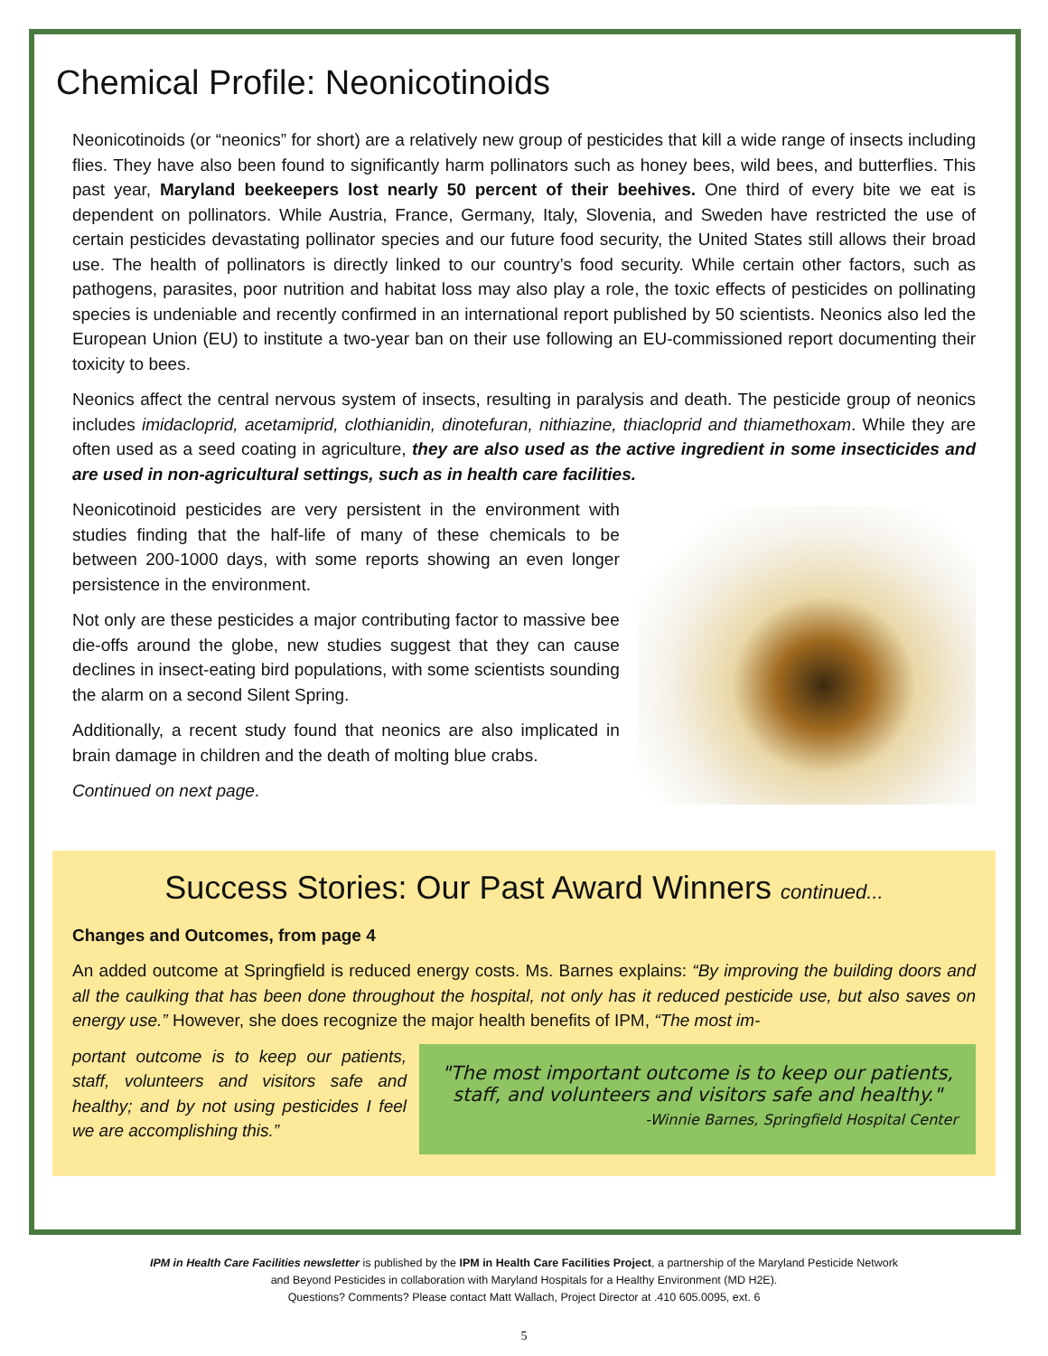Chemical Profile: Neonicotinoids
Neonicotinoids (or “neonics” for short) are a relatively new group of pesticides that kill a wide range of insects including flies. They have also been found to significantly harm pollinators such as honey bees, wild bees, and butterflies. This past year, Maryland beekeepers lost nearly 50 percent of their beehives. One third of every bite we eat is dependent on pollinators. While Austria, France, Germany, Italy, Slovenia, and Sweden have restricted the use of certain pesticides devastating pollinator species and our future food security, the United States still allows their broad use. The health of pollinators is directly linked to our country’s food security. While certain other factors, such as pathogens, parasites, poor nutrition and habitat loss may also play a role, the toxic effects of pesticides on pollinating species is undeniable and recently confirmed in an international report published by 50 scientists. Neonics also led the European Union (EU) to institute a two-year ban on their use following an EU-commissioned report documenting their toxicity to bees.
Neonics affect the central nervous system of insects, resulting in paralysis and death. The pesticide group of neonics includes imidacloprid, acetamiprid, clothianidin, dinotefuran, nithiazine, thiacloprid and thiamethoxam. While they are often used as a seed coating in agriculture, they are also used as the active ingredient in some insecticides and are used in non-agricultural settings, such as in health care facilities.
Neonicotinoid pesticides are very persistent in the environment with studies finding that the half-life of many of these chemicals to be between 200-1000 days, with some reports showing an even longer persistence in the environment.
Not only are these pesticides a major contributing factor to massive bee die-offs around the globe, new studies suggest that they can cause declines in insect-eating bird populations, with some scientists sounding the alarm on a second Silent Spring.
Additionally, a recent study found that neonics are also implicated in brain damage in children and the death of molting blue crabs.
Continued on next page.
Success Stories: Our Past Award Winners continued...
Changes and Outcomes, from page 4
An added outcome at Springfield is reduced energy costs. Ms. Barnes explains: “By improving the building doors and all the caulking that has been done throughout the hospital, not only has it reduced pesticide use, but also saves on energy use.” However, she does recognize the major health benefits of IPM, “The most im-
portant outcome is to keep our patients, staff, volunteers and visitors safe and healthy; and by not using pesticides I feel we are accomplishing this.”
"The most important outcome is to keep our patients, staff, and volunteers and visitors safe and healthy."
-Winnie Barnes, Springfield Hospital Center
IPM in Health Care Facilities newsletter is published by the IPM in Health Care Facilities Project, a partnership of the Maryland Pesticide Network
and Beyond Pesticides in collaboration with Maryland Hospitals for a Healthy Environment (MD H2E).
Questions? Comments? Please contact Matt Wallach, Project Director at .410 605.0095, ext. 6
5